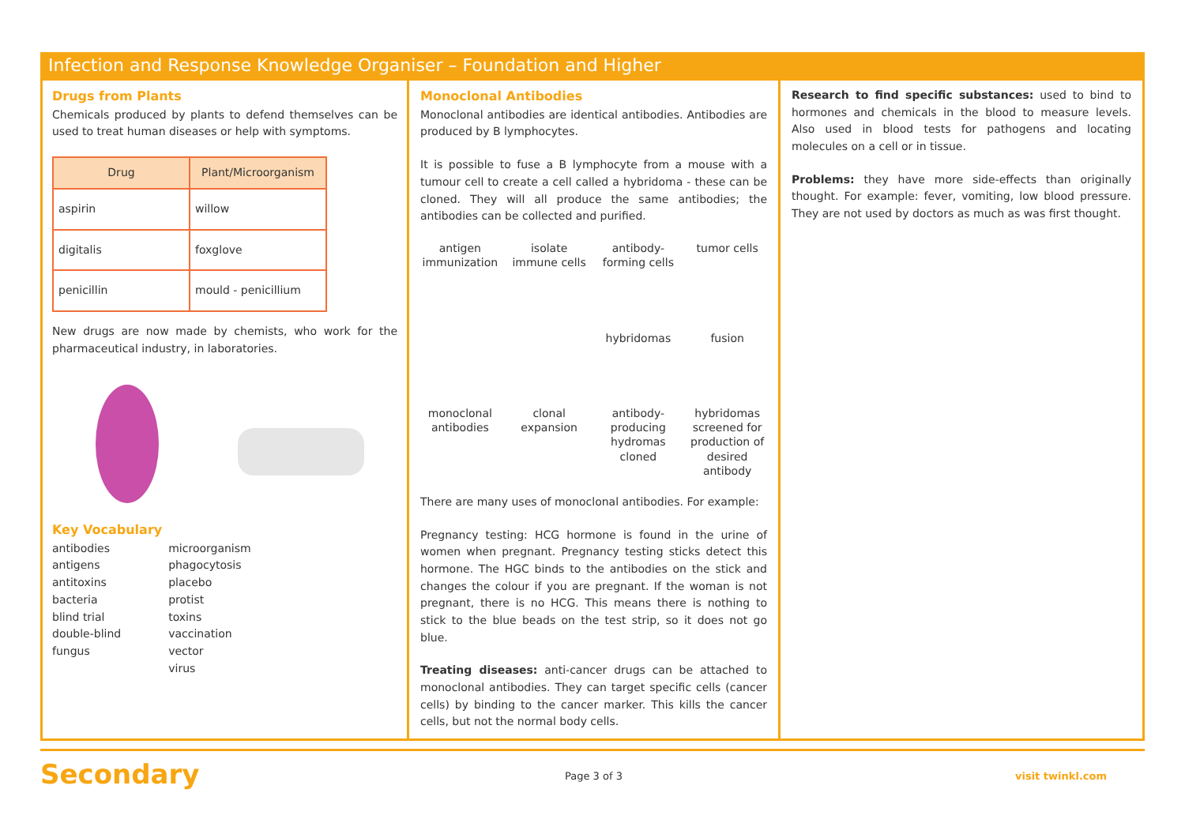Infection and Response Knowledge Organiser – Foundation and Higher
Drugs from Plants
Chemicals produced by plants to defend themselves can be used to treat human diseases or help with symptoms.
| Drug | Plant/Microorganism |
| --- | --- |
| aspirin | willow |
| digitalis | foxglove |
| penicillin | mould - penicillium |
New drugs are now made by chemists, who work for the pharmaceutical industry, in laboratories.
Key Vocabulary
antibodies
antigens
antitoxins
bacteria
blind trial
double-blind
fungus
microorganism
phagocytosis
placebo
protist
toxins
vaccination
vector
virus
Monoclonal Antibodies
Monoclonal antibodies are identical antibodies. Antibodies are produced by B lymphocytes.
It is possible to fuse a B lymphocyte from a mouse with a tumour cell to create a cell called a hybridoma - these can be cloned. They will all produce the same antibodies; the antibodies can be collected and purified.
antigen immunization isolate immune cells antibody-forming cells tumor cells hybridomas fusion monoclonal antibodies clonal expansion antibody-producing hydromas cloned hybridomas screened for production of desired antibody
There are many uses of monoclonal antibodies. For example:
Pregnancy testing: HCG hormone is found in the urine of women when pregnant. Pregnancy testing sticks detect this hormone. The HGC binds to the antibodies on the stick and changes the colour if you are pregnant. If the woman is not pregnant, there is no HCG. This means there is nothing to stick to the blue beads on the test strip, so it does not go blue.
Treating diseases: anti-cancer drugs can be attached to monoclonal antibodies. They can target specific cells (cancer cells) by binding to the cancer marker. This kills the cancer cells, but not the normal body cells.
Research to find specific substances: used to bind to hormones and chemicals in the blood to measure levels. Also used in blood tests for pathogens and locating molecules on a cell or in tissue.
Problems: they have more side-effects than originally thought. For example: fever, vomiting, low blood pressure. They are not used by doctors as much as was first thought.
Secondary Page 3 of 3 visit twinkl.com